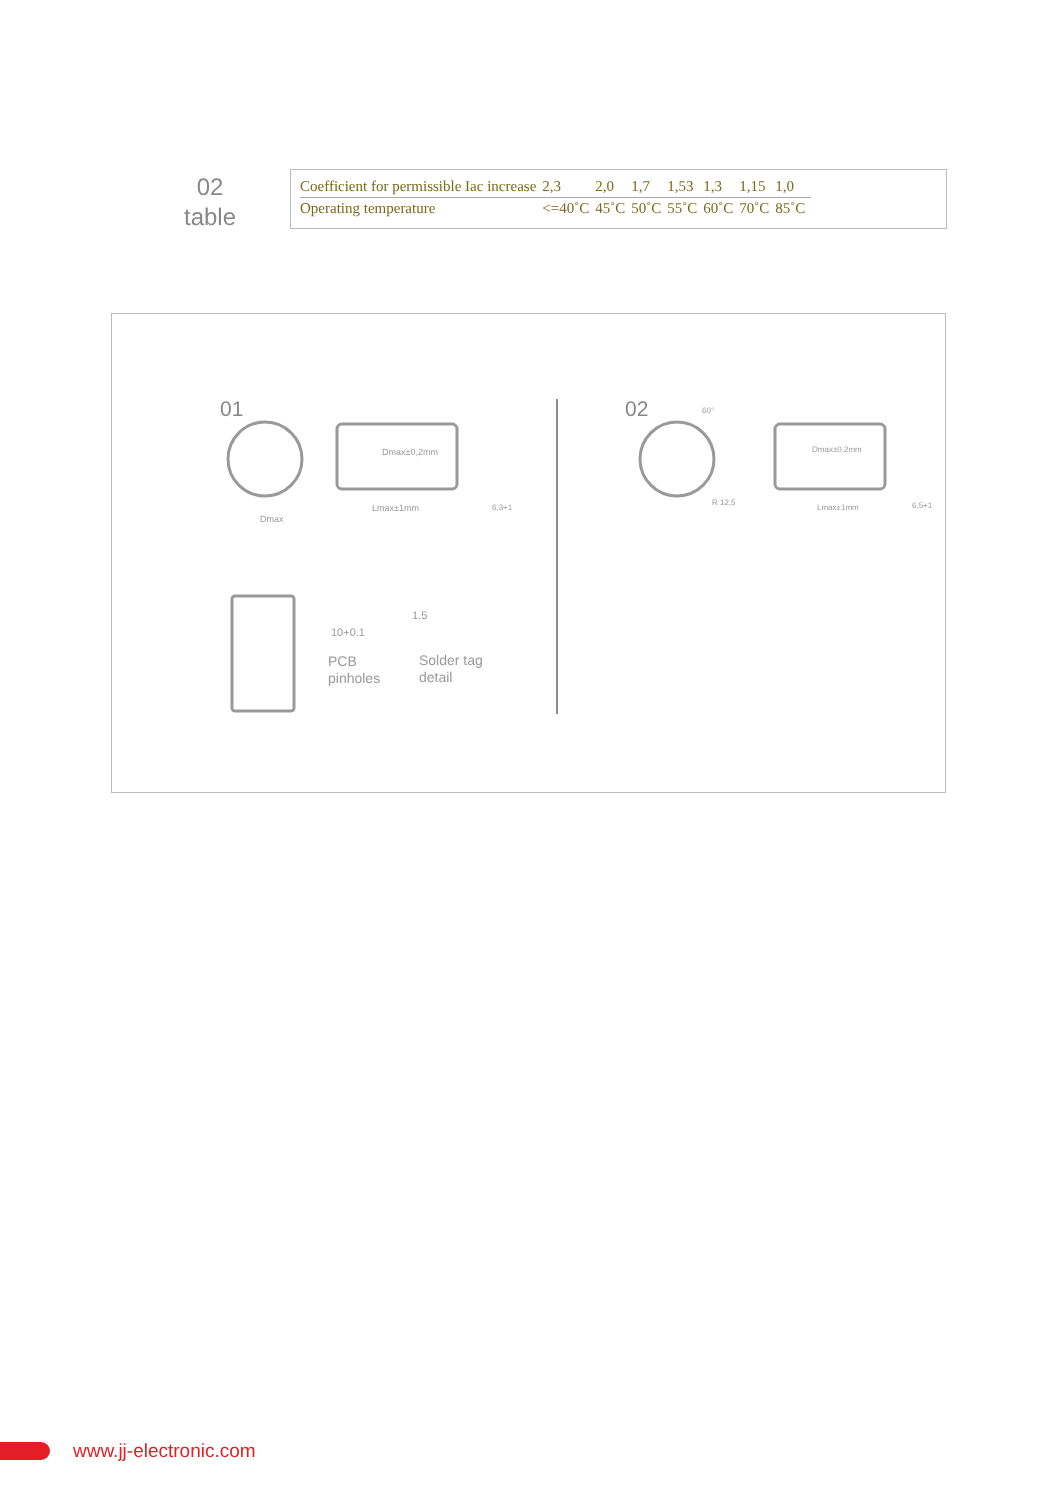02
table
| Coefficient for permissible Iac increase | 2,3 | 2,0 | 1,7 | 1,53 | 1,3 | 1,15 | 1,0 |
| Operating temperature | <=40˚C | 45˚C | 50˚C | 55˚C | 60˚C | 70˚C | 85˚C |
01 02
Dmax±0,2mm
Lmax±1mm
Dmax
6,3+1
Dmax±0.2mm
Lmax±1mm
R 12,5 6,5+1
60°
10+0.1
1.5
PCB
pinholes
Solder tag
detail
www.jj-electronic.com